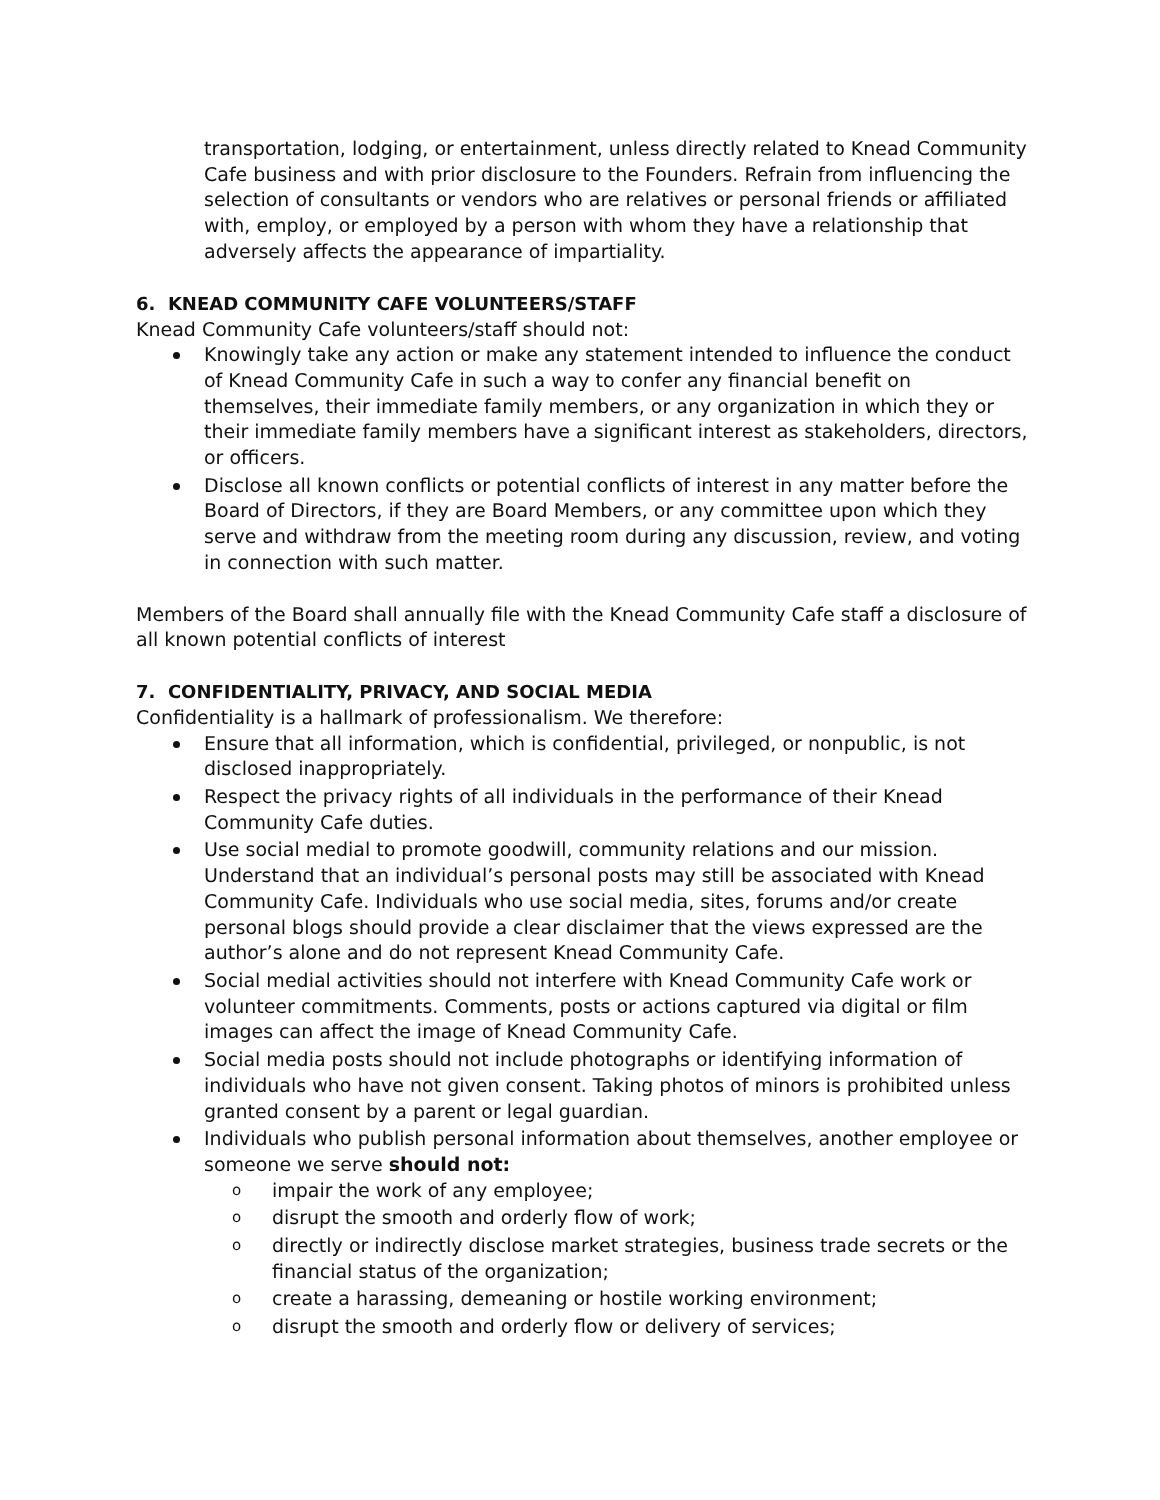transportation, lodging, or entertainment, unless directly related to Knead Community Cafe business and with prior disclosure to the Founders. Refrain from influencing the selection of consultants or vendors who are relatives or personal friends or affiliated with, employ, or employed by a person with whom they have a relationship that adversely affects the appearance of impartiality.
6. KNEAD COMMUNITY CAFE VOLUNTEERS/STAFF
Knead Community Cafe volunteers/staff should not:
Knowingly take any action or make any statement intended to influence the conduct of Knead Community Cafe in such a way to confer any financial benefit on themselves, their immediate family members, or any organization in which they or their immediate family members have a significant interest as stakeholders, directors, or officers.
Disclose all known conflicts or potential conflicts of interest in any matter before the Board of Directors, if they are Board Members, or any committee upon which they serve and withdraw from the meeting room during any discussion, review, and voting in connection with such matter.
Members of the Board shall annually file with the Knead Community Cafe staff a disclosure of all known potential conflicts of interest
7. CONFIDENTIALITY, PRIVACY, AND SOCIAL MEDIA
Confidentiality is a hallmark of professionalism. We therefore:
Ensure that all information, which is confidential, privileged, or nonpublic, is not disclosed inappropriately.
Respect the privacy rights of all individuals in the performance of their Knead Community Cafe duties.
Use social medial to promote goodwill, community relations and our mission. Understand that an individual’s personal posts may still be associated with Knead Community Cafe. Individuals who use social media, sites, forums and/or create personal blogs should provide a clear disclaimer that the views expressed are the author’s alone and do not represent Knead Community Cafe.
Social medial activities should not interfere with Knead Community Cafe work or volunteer commitments. Comments, posts or actions captured via digital or film images can affect the image of Knead Community Cafe.
Social media posts should not include photographs or identifying information of individuals who have not given consent. Taking photos of minors is prohibited unless granted consent by a parent or legal guardian.
Individuals who publish personal information about themselves, another employee or someone we serve should not:
o impair the work of any employee;
o disrupt the smooth and orderly flow of work;
o directly or indirectly disclose market strategies, business trade secrets or the financial status of the organization;
o create a harassing, demeaning or hostile working environment;
o disrupt the smooth and orderly flow or delivery of services;